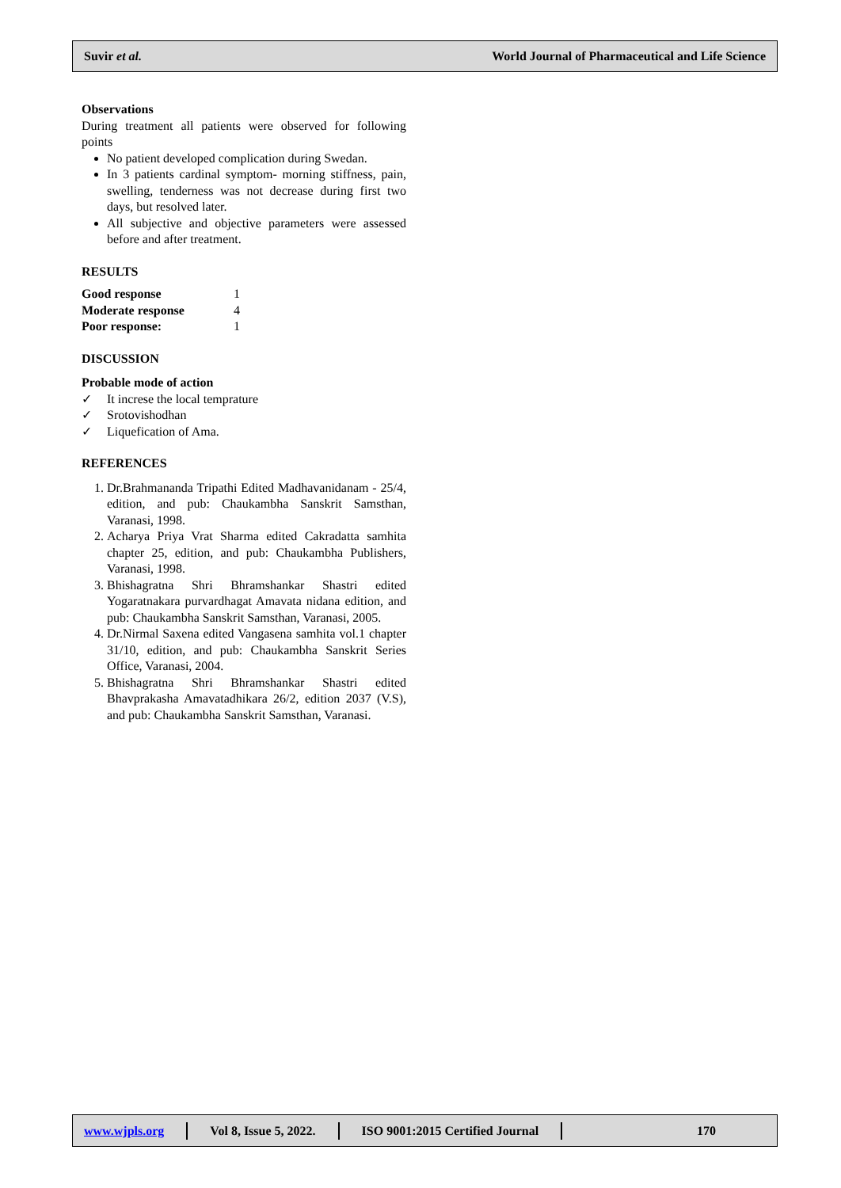Suvir et al. World Journal of Pharmaceutical and Life Science
Observations
During treatment all patients were observed for following points
No patient developed complication during Swedan.
In 3 patients cardinal symptom- morning stiffness, pain, swelling, tenderness was not decrease during first two days, but resolved later.
All subjective and objective parameters were assessed before and after treatment.
RESULTS
| Good response | 1 |
| Moderate response | 4 |
| Poor response: | 1 |
DISCUSSION
Probable mode of action
✓ It increse the local temprature
✓ Srotovishodhan
✓ Liquefication of Ama.
REFERENCES
1. Dr.Brahmananda Tripathi Edited Madhavanidanam - 25/4, edition, and pub: Chaukambha Sanskrit Samsthan, Varanasi, 1998.
2. Acharya Priya Vrat Sharma edited Cakradatta samhita chapter 25, edition, and pub: Chaukambha Publishers, Varanasi, 1998.
3. Bhishagratna Shri Bhramshankar Shastri edited Yogaratnakara purvardhagat Amavata nidana edition, and pub: Chaukambha Sanskrit Samsthan, Varanasi, 2005.
4. Dr.Nirmal Saxena edited Vangasena samhita vol.1 chapter 31/10, edition, and pub: Chaukambha Sanskrit Series Office, Varanasi, 2004.
5. Bhishagratna Shri Bhramshankar Shastri edited Bhavprakasha Amavatadhikara 26/2, edition 2037 (V.S), and pub: Chaukambha Sanskrit Samsthan, Varanasi.
www.wjpls.org Vol 8, Issue 5, 2022. ISO 9001:2015 Certified Journal 170